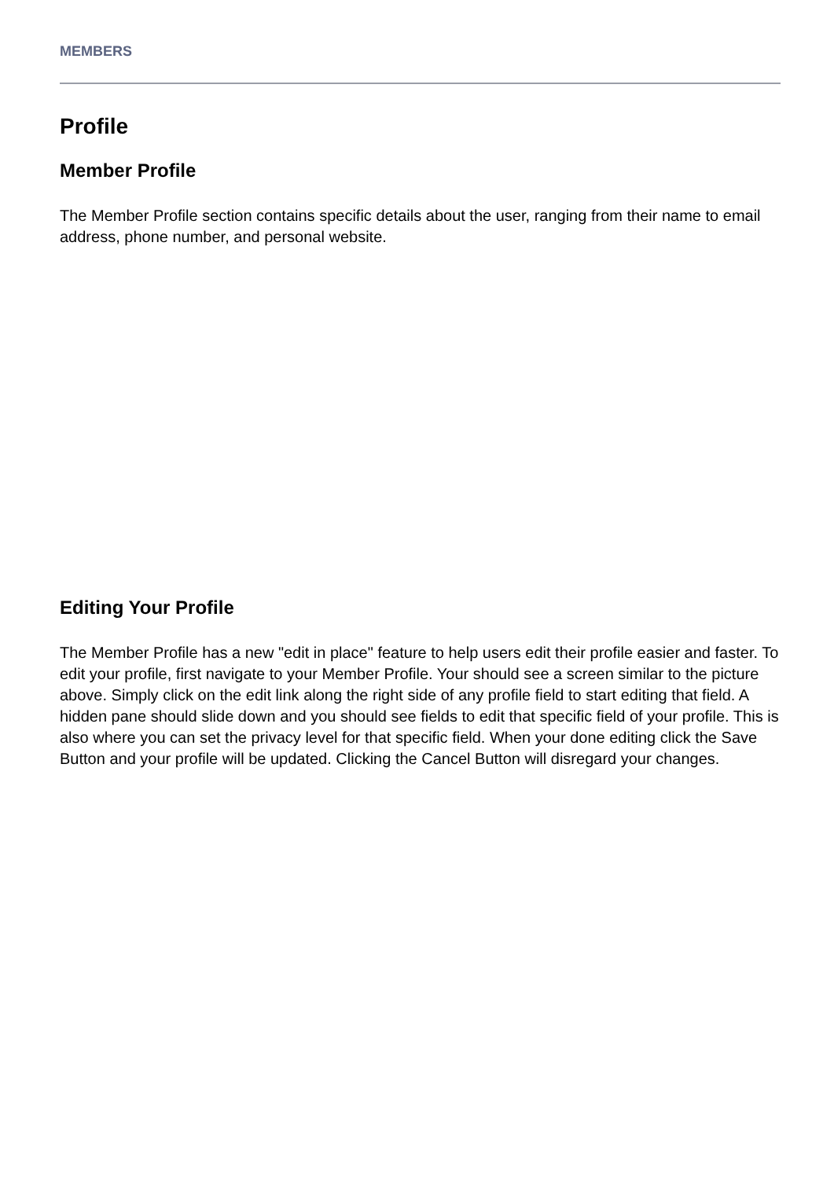MEMBERS
Profile
Member Profile
The Member Profile section contains specific details about the user, ranging from their name to email address, phone number, and personal website.
Editing Your Profile
The Member Profile has a new "edit in place" feature to help users edit their profile easier and faster. To edit your profile, first navigate to your Member Profile. Your should see a screen similar to the picture above. Simply click on the edit link along the right side of any profile field to start editing that field. A hidden pane should slide down and you should see fields to edit that specific field of your profile. This is also where you can set the privacy level for that specific field. When your done editing click the Save Button and your profile will be updated. Clicking the Cancel Button will disregard your changes.